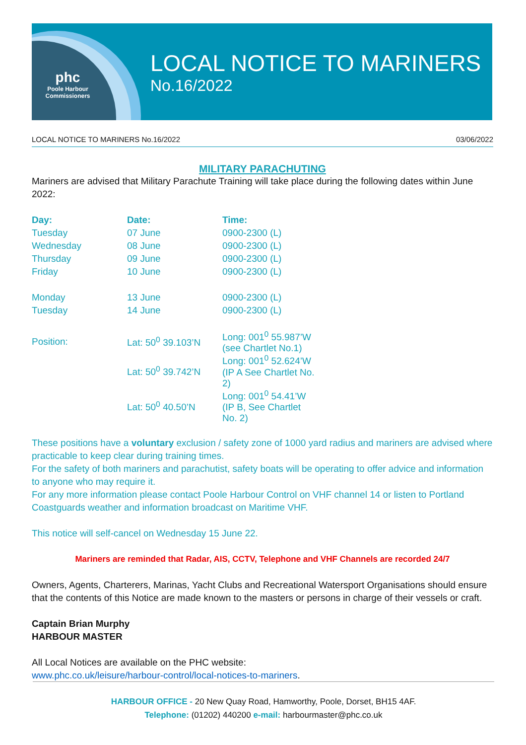phc
Poole Harbour
Commissioners
LOCAL NOTICE TO MARINERS
No.16/2022
LOCAL NOTICE TO MARINERS No.16/2022 03/06/2022
MILITARY PARACHUTING
Mariners are advised that Military Parachute Training will take place during the following dates within June 2022:
| Day: | Date: | Time: |
| --- | --- | --- |
| Tuesday | 07 June | 0900-2300 (L) |
| Wednesday | 08 June | 0900-2300 (L) |
| Thursday | 09 June | 0900-2300 (L) |
| Friday | 10 June | 0900-2300 (L) |
| Monday | 13 June | 0900-2300 (L) |
| Tuesday | 14 June | 0900-2300 (L) |
| Position: | Lat: 50<sup>0</sup> 39.103’N | Long: 001<sup>0</sup> 55.987’W (see Chartlet No.1) |
| | Lat: 50<sup>0</sup> 39.742’N | Long: 001<sup>0</sup> 52.624’W (IP A See Chartlet No. 2) |
| | Lat: 50<sup>0</sup> 40.50’N | Long: 001<sup>0</sup> 54.41’W (IP B, See Chartlet No. 2) |
These positions have a voluntary exclusion / safety zone of 1000 yard radius and mariners are advised where practicable to keep clear during training times.
For the safety of both mariners and parachutist, safety boats will be operating to offer advice and information to anyone who may require it.
For any more information please contact Poole Harbour Control on VHF channel 14 or listen to Portland Coastguards weather and information broadcast on Maritime VHF.
This notice will self-cancel on Wednesday 15 June 22.
Mariners are reminded that Radar, AIS, CCTV, Telephone and VHF Channels are recorded 24/7
Owners, Agents, Charterers, Marinas, Yacht Clubs and Recreational Watersport Organisations should ensure that the contents of this Notice are made known to the masters or persons in charge of their vessels or craft.
Captain Brian Murphy
HARBOUR MASTER
All Local Notices are available on the PHC website:
www.phc.co.uk/leisure/harbour-control/local-notices-to-mariners.
HARBOUR OFFICE - 20 New Quay Road, Hamworthy, Poole, Dorset, BH15 4AF.
Telephone: (01202) 440200 e-mail: harbourmaster@phc.co.uk